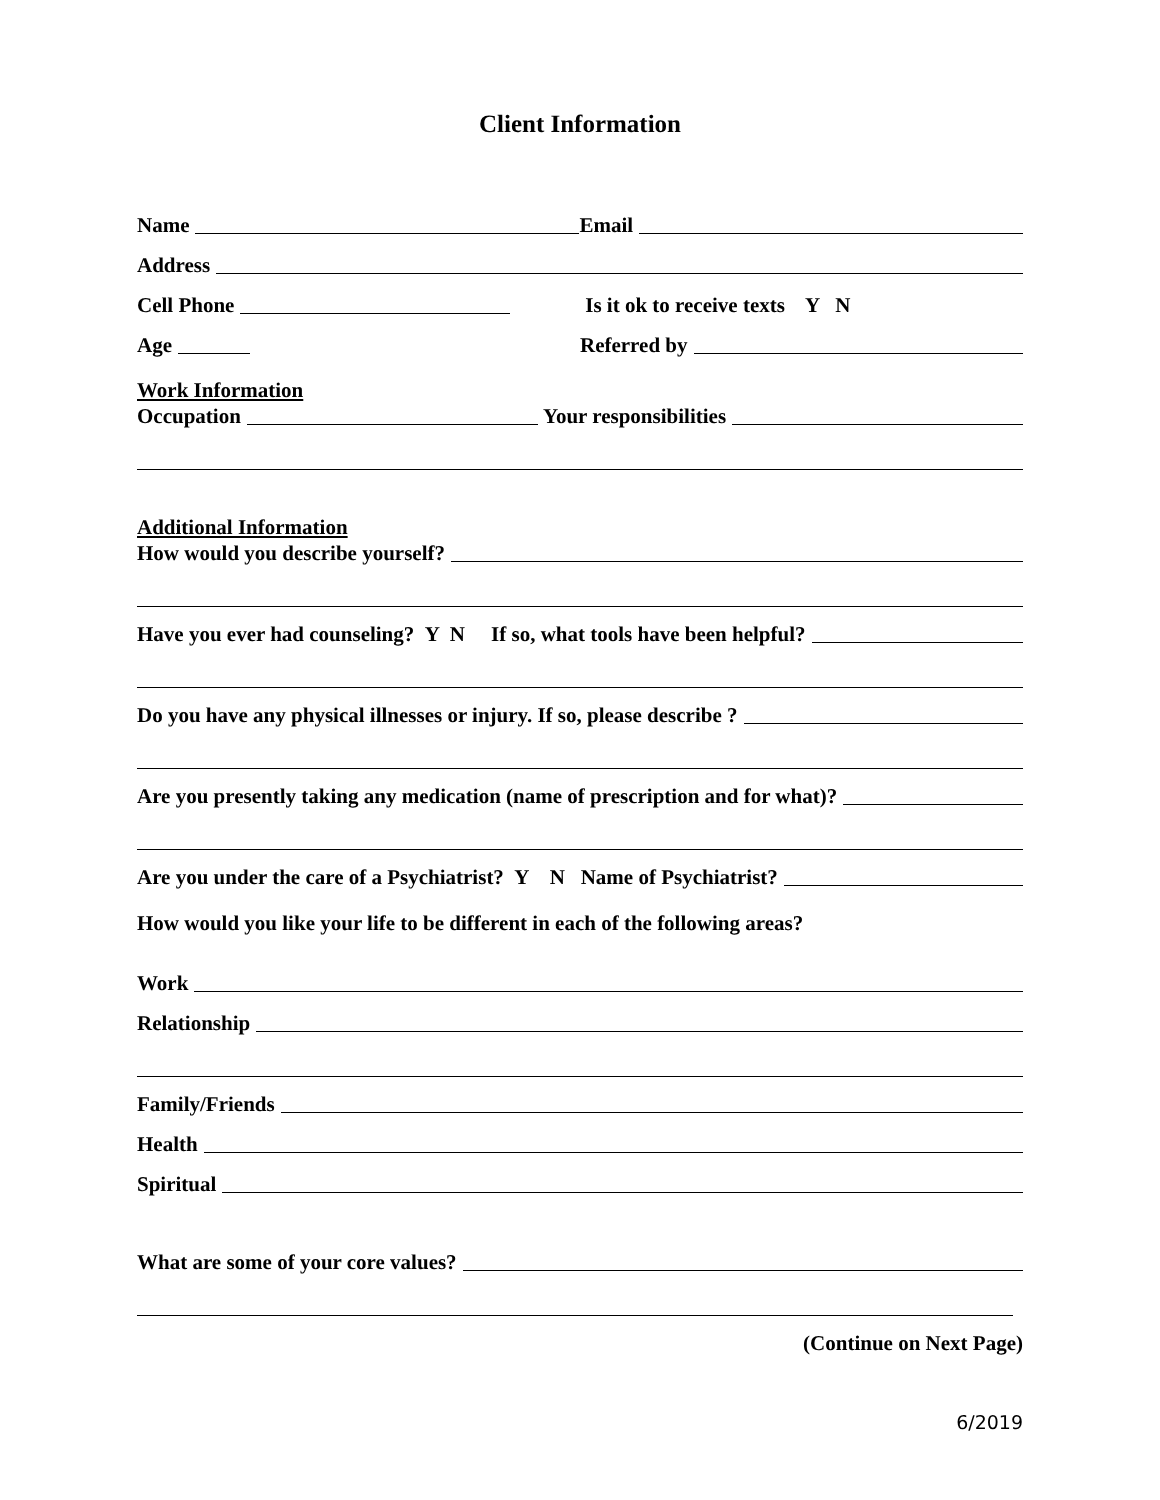Client Information
Name Email
Address
Cell Phone
Is it ok to receive texts Y N
Age
Referred by
Work Information
Occupation Your responsibilities
Additional Information
How would you describe yourself?
Have you ever had counseling? Y N If so, what tools have been helpful?
Do you have any physical illnesses or injury. If so, please describe ?
Are you presently taking any medication (name of prescription and for what)?
Are you under the care of a Psychiatrist? Y N Name of Psychiatrist?
How would you like your life to be different in each of the following areas?
Work
Relationship
Family/Friends
Health
Spiritual
What are some of your core values?
(Continue on Next Page)
6/2019